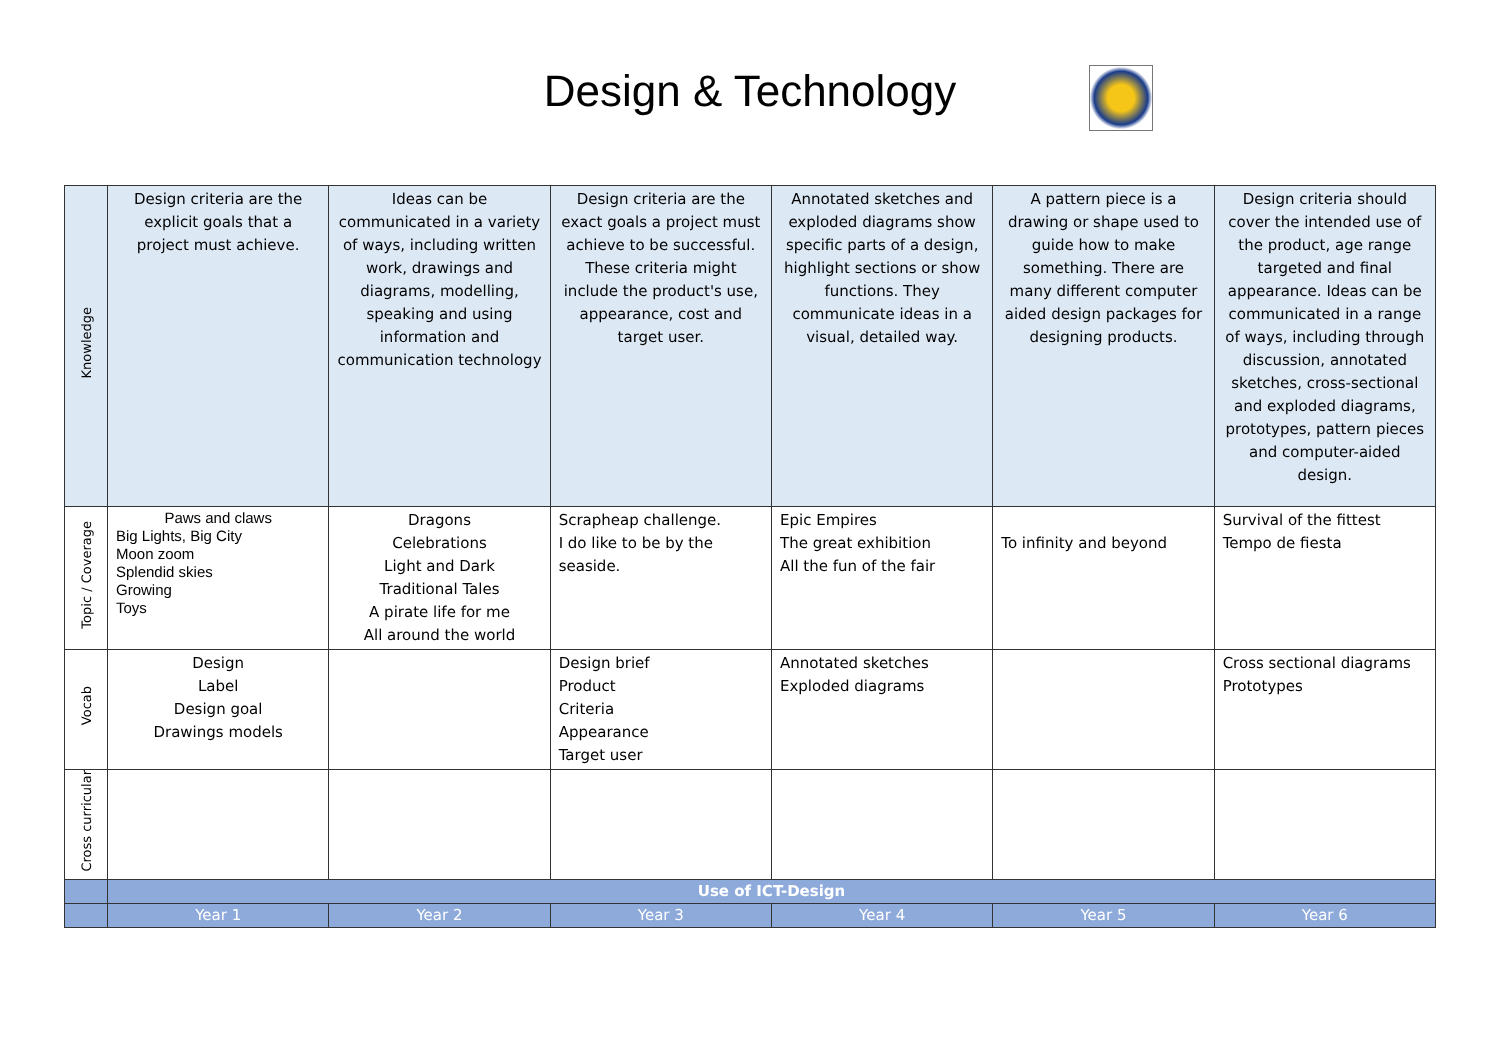Design & Technology
| Knowledge | Design criteria are the explicit goals that a project must achieve. | Ideas can be communicated in a variety of ways, including written work, drawings and diagrams, modelling, speaking and using information and communication technology | Design criteria are the exact goals a project must achieve to be successful. These criteria might include the product's use, appearance, cost and target user. | Annotated sketches and exploded diagrams show specific parts of a design, highlight sections or show functions. They communicate ideas in a visual, detailed way. | A pattern piece is a drawing or shape used to guide how to make something. There are many different computer aided design packages for designing products. | Design criteria should cover the intended use of the product, age range targeted and final appearance. Ideas can be communicated in a range of ways, including through discussion, annotated sketches, cross-sectional and exploded diagrams, prototypes, pattern pieces and computer-aided design. |
| Topic / Coverage | Paws and claws Big Lights, Big City Moon zoom Splendid skies Growing Toys | Dragons Celebrations Light and Dark Traditional Tales A pirate life for me All around the world | Scrapheap challenge. I do like to be by the seaside. | Epic Empires The great exhibition All the fun of the fair | To infinity and beyond | Survival of the fittest Tempo de fiesta |
| Vocab | Design Label Design goal Drawings models | | Design brief Product Criteria Appearance Target user | Annotated sketches Exploded diagrams | | Cross sectional diagrams Prototypes |
| Cross curricular | | | | | | |
| | Use of ICT-Design | | | | | |
| | Year 1 | Year 2 | Year 3 | Year 4 | Year 5 | Year 6 |